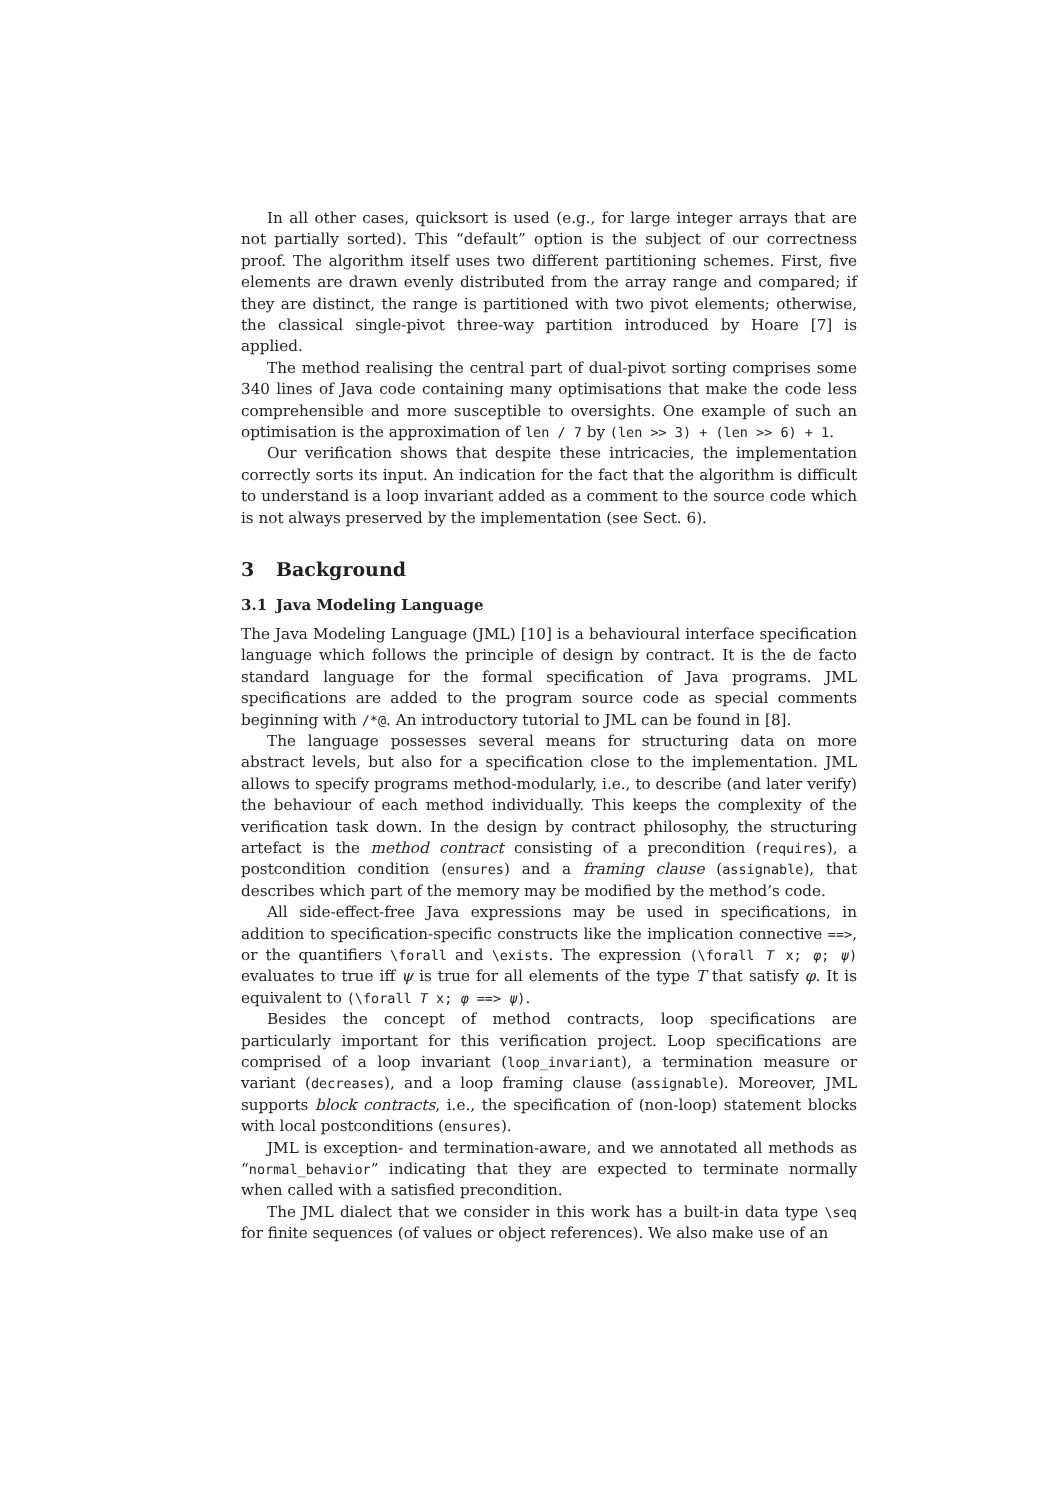In all other cases, quicksort is used (e.g., for large integer arrays that are not partially sorted). This “default” option is the subject of our correctness proof. The algorithm itself uses two different partitioning schemes. First, five elements are drawn evenly distributed from the array range and compared; if they are distinct, the range is partitioned with two pivot elements; otherwise, the classical single-pivot three-way partition introduced by Hoare [7] is applied.
The method realising the central part of dual-pivot sorting comprises some 340 lines of Java code containing many optimisations that make the code less comprehensible and more susceptible to oversights. One example of such an optimisation is the approximation of len / 7 by (len >> 3) + (len >> 6) + 1.
Our verification shows that despite these intricacies, the implementation correctly sorts its input. An indication for the fact that the algorithm is difficult to understand is a loop invariant added as a comment to the source code which is not always preserved by the implementation (see Sect. 6).
3 Background
3.1 Java Modeling Language
The Java Modeling Language (JML) [10] is a behavioural interface specification language which follows the principle of design by contract. It is the de facto standard language for the formal specification of Java programs. JML specifications are added to the program source code as special comments beginning with /*@. An introductory tutorial to JML can be found in [8].
The language possesses several means for structuring data on more abstract levels, but also for a specification close to the implementation. JML allows to specify programs method-modularly, i.e., to describe (and later verify) the behaviour of each method individually. This keeps the complexity of the verification task down. In the design by contract philosophy, the structuring artefact is the method contract consisting of a precondition (requires), a postcondition condition (ensures) and a framing clause (assignable), that describes which part of the memory may be modified by the method’s code.
All side-effect-free Java expressions may be used in specifications, in addition to specification-specific constructs like the implication connective ==>, or the quantifiers \forall and \exists. The expression (\forall T x; φ; ψ) evaluates to true iff ψ is true for all elements of the type T that satisfy φ. It is equivalent to (\forall T x; φ ==> ψ).
Besides the concept of method contracts, loop specifications are particularly important for this verification project. Loop specifications are comprised of a loop invariant (loop_invariant), a termination measure or variant (decreases), and a loop framing clause (assignable). Moreover, JML supports block contracts, i.e., the specification of (non-loop) statement blocks with local postconditions (ensures).
JML is exception- and termination-aware, and we annotated all methods as “normal_behavior” indicating that they are expected to terminate normally when called with a satisfied precondition.
The JML dialect that we consider in this work has a built-in data type \seq for finite sequences (of values or object references). We also make use of an